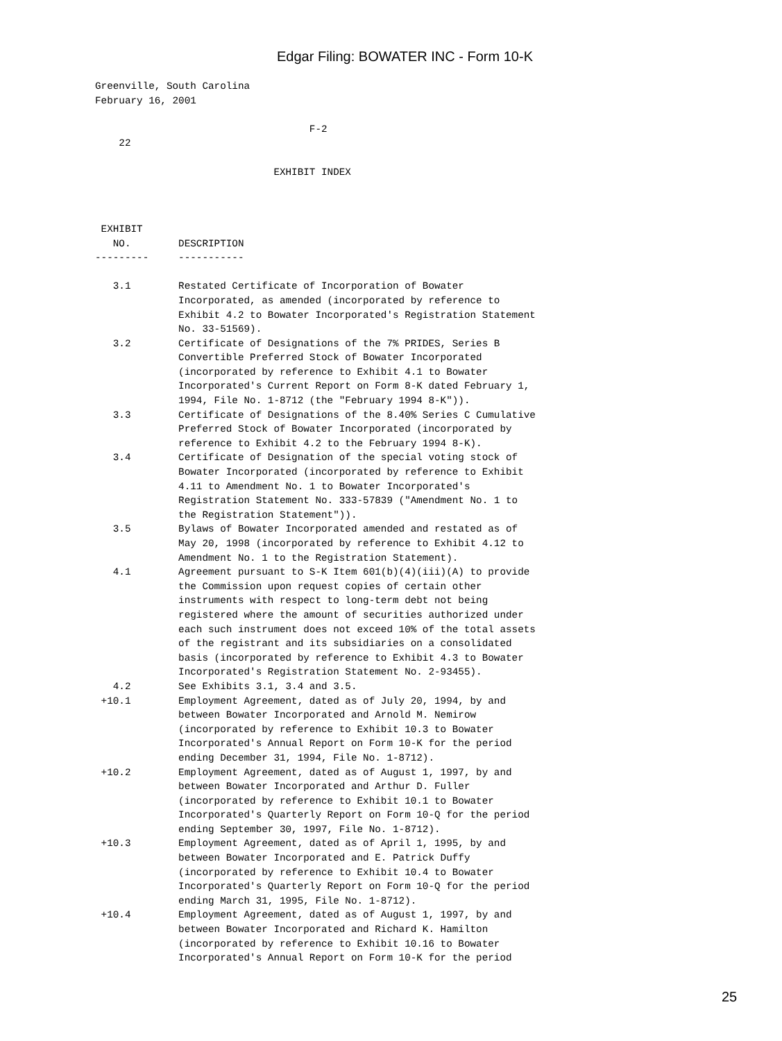Edgar Filing: BOWATER INC - Form 10-K
Greenville, South Carolina
February 16, 2001

                                    F-2
    22

                              EXHIBIT INDEX



 EXHIBIT
   NO.        DESCRIPTION
---------     -----------

   3.1        Restated Certificate of Incorporation of Bowater
              Incorporated, as amended (incorporated by reference to
              Exhibit 4.2 to Bowater Incorporated's Registration Statement
              No. 33-51569).
   3.2        Certificate of Designations of the 7% PRIDES, Series B
              Convertible Preferred Stock of Bowater Incorporated
              (incorporated by reference to Exhibit 4.1 to Bowater
              Incorporated's Current Report on Form 8-K dated February 1,
              1994, File No. 1-8712 (the "February 1994 8-K")).
   3.3        Certificate of Designations of the 8.40% Series C Cumulative
              Preferred Stock of Bowater Incorporated (incorporated by
              reference to Exhibit 4.2 to the February 1994 8-K).
   3.4        Certificate of Designation of the special voting stock of
              Bowater Incorporated (incorporated by reference to Exhibit
              4.11 to Amendment No. 1 to Bowater Incorporated's
              Registration Statement No. 333-57839 ("Amendment No. 1 to
              the Registration Statement")).
   3.5        Bylaws of Bowater Incorporated amended and restated as of
              May 20, 1998 (incorporated by reference to Exhibit 4.12 to
              Amendment No. 1 to the Registration Statement).
   4.1        Agreement pursuant to S-K Item 601(b)(4)(iii)(A) to provide
              the Commission upon request copies of certain other
              instruments with respect to long-term debt not being
              registered where the amount of securities authorized under
              each such instrument does not exceed 10% of the total assets
              of the registrant and its subsidiaries on a consolidated
              basis (incorporated by reference to Exhibit 4.3 to Bowater
              Incorporated's Registration Statement No. 2-93455).
   4.2        See Exhibits 3.1, 3.4 and 3.5.
 +10.1        Employment Agreement, dated as of July 20, 1994, by and
              between Bowater Incorporated and Arnold M. Nemirow
              (incorporated by reference to Exhibit 10.3 to Bowater
              Incorporated's Annual Report on Form 10-K for the period
              ending December 31, 1994, File No. 1-8712).
 +10.2        Employment Agreement, dated as of August 1, 1997, by and
              between Bowater Incorporated and Arthur D. Fuller
              (incorporated by reference to Exhibit 10.1 to Bowater
              Incorporated's Quarterly Report on Form 10-Q for the period
              ending September 30, 1997, File No. 1-8712).
 +10.3        Employment Agreement, dated as of April 1, 1995, by and
              between Bowater Incorporated and E. Patrick Duffy
              (incorporated by reference to Exhibit 10.4 to Bowater
              Incorporated's Quarterly Report on Form 10-Q for the period
              ending March 31, 1995, File No. 1-8712).
 +10.4        Employment Agreement, dated as of August 1, 1997, by and
              between Bowater Incorporated and Richard K. Hamilton
              (incorporated by reference to Exhibit 10.16 to Bowater
              Incorporated's Annual Report on Form 10-K for the period
25